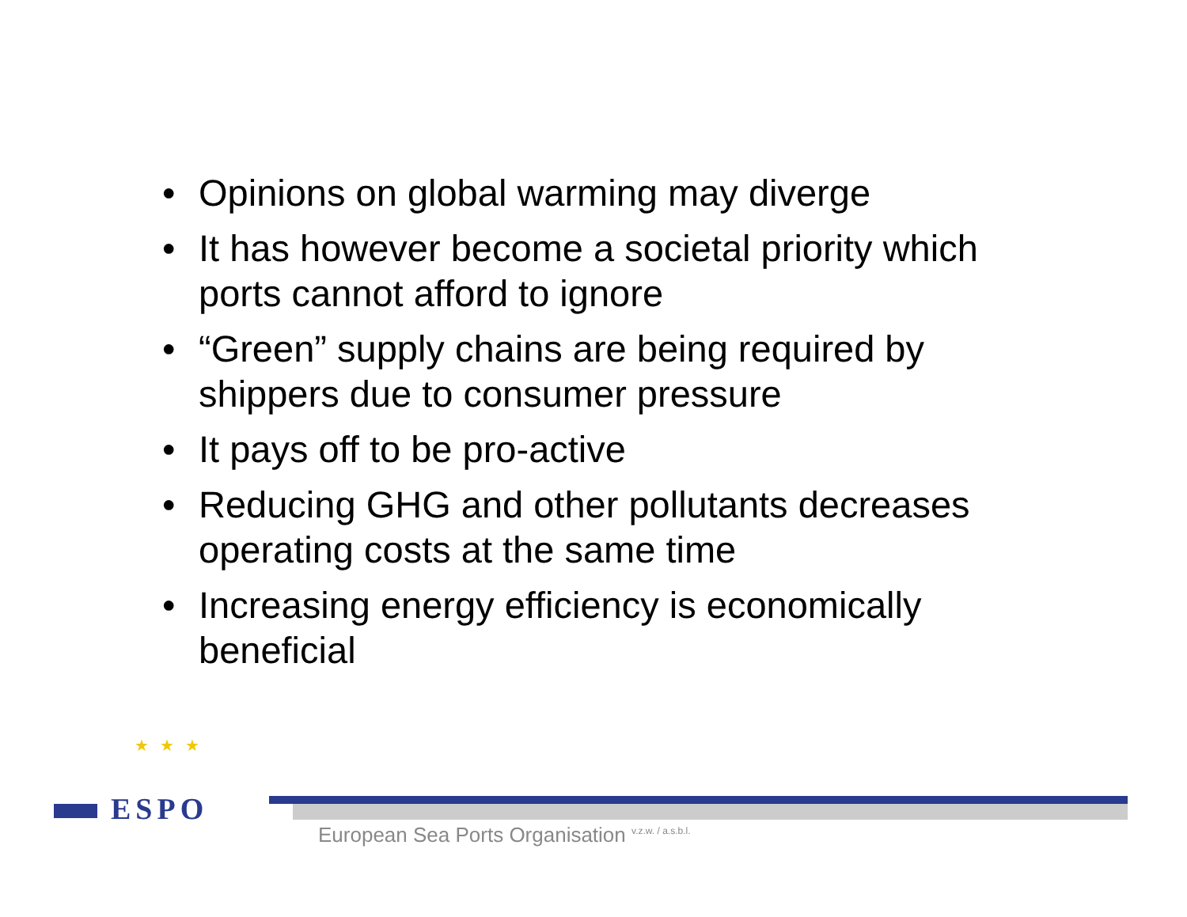• Opinions on global warming may diverge
• It has however become a societal priority which ports cannot afford to ignore
• “Green” supply chains are being required by shippers due to consumer pressure
• It pays off to be pro-active
• Reducing GHG and other pollutants decreases operating costs at the same time
• Increasing energy efficiency is economically beneficial
★★★
ESPO
European Sea Ports Organisation <sup>v.z.w. / a.s.b.l.</sup>